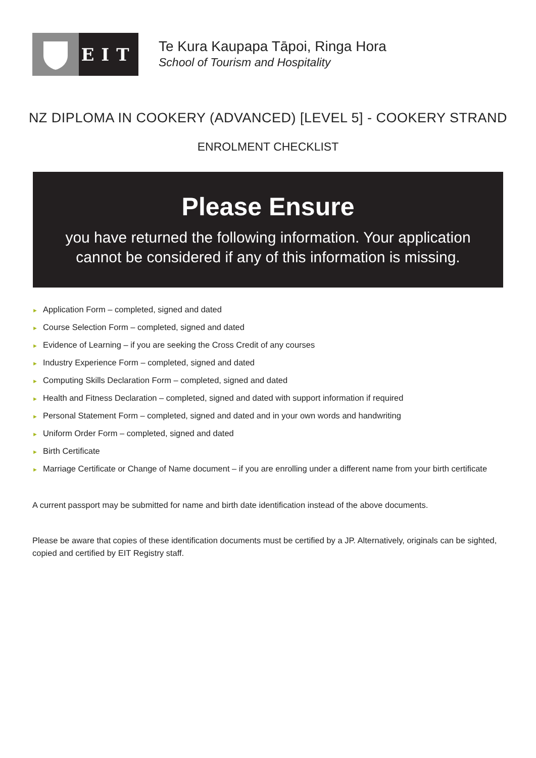EIT
Te Kura Kaupapa Tāpoi, Ringa Hora
School of Tourism and Hospitality
NZ DIPLOMA IN COOKERY (ADVANCED) [LEVEL 5] - COOKERY STRAND
ENROLMENT CHECKLIST
Please Ensure
you have returned the following information. Your application
cannot be considered if any of this information is missing.
► Application Form – completed, signed and dated
► Course Selection Form – completed, signed and dated
► Evidence of Learning – if you are seeking the Cross Credit of any courses
► Industry Experience Form – completed, signed and dated
► Computing Skills Declaration Form – completed, signed and dated
► Health and Fitness Declaration – completed, signed and dated with support information if required
► Personal Statement Form – completed, signed and dated and in your own words and handwriting
► Uniform Order Form – completed, signed and dated
► Birth Certificate
► Marriage Certificate or Change of Name document – if you are enrolling under a different name from your birth certificate
A current passport may be submitted for name and birth date identification instead of the above documents.
Please be aware that copies of these identification documents must be certified by a JP. Alternatively, originals can be sighted, copied and certified by EIT Registry staff.